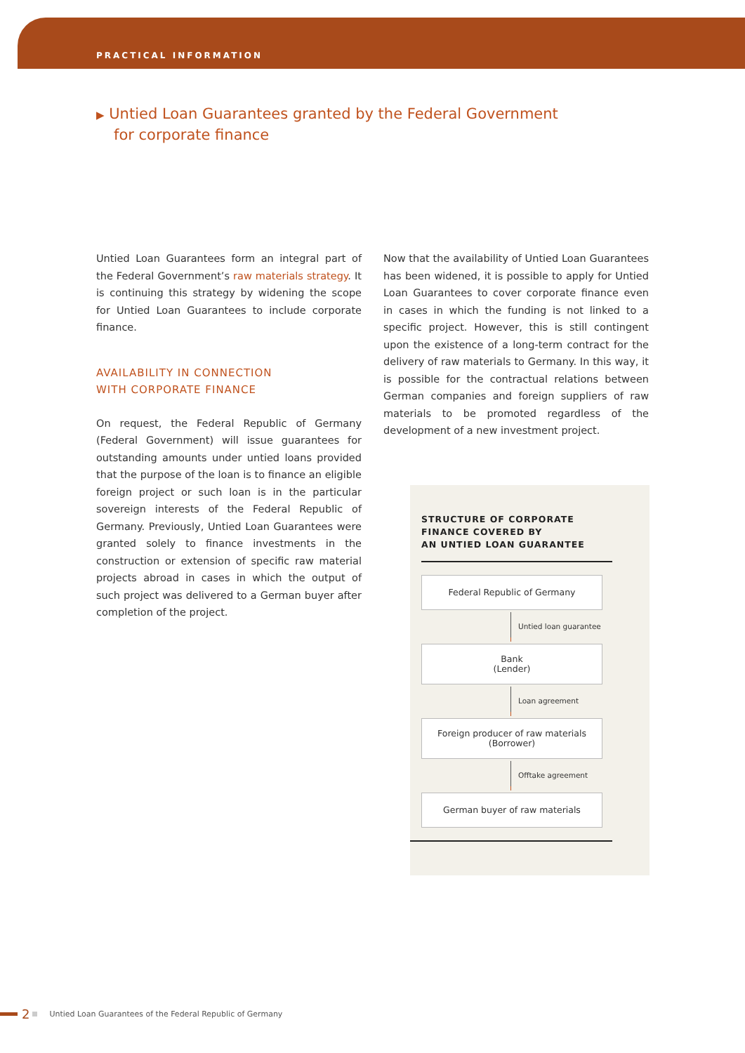PRACTICAL INFORMATION
▶ Untied Loan Guarantees granted by the Federal Government
for corporate finance
Untied Loan Guarantees form an integral part of the Federal Government’s raw materials strategy. It is continuing this strategy by widening the scope for Untied Loan Guarantees to include corporate finance.
AVAILABILITY IN CONNECTION
WITH CORPORATE FINANCE
On request, the Federal Republic of Germany (Federal Government) will issue guarantees for outstanding amounts under untied loans provided that the purpose of the loan is to finance an eligible foreign project or such loan is in the particular sovereign interests of the Federal Republic of Germany. Previously, Untied Loan Guarantees were granted solely to finance investments in the construction or extension of specific raw material projects abroad in cases in which the output of such project was delivered to a German buyer after completion of the project.
Now that the availability of Untied Loan Guarantees has been widened, it is possible to apply for Untied Loan Guarantees to cover corporate finance even in cases in which the funding is not linked to a specific project. However, this is still contingent upon the existence of a long-term contract for the delivery of raw materials to Germany. In this way, it is possible for the contractual relations between German companies and foreign suppliers of raw materials to be promoted regardless of the development of a new investment project.
STRUCTURE OF CORPORATE
FINANCE COVERED BY
AN UNTIED LOAN GUARANTEE
Federal Republic of Germany
Untied loan guarantee
Bank
(Lender)
Loan agreement
Foreign producer of raw materials
(Borrower)
Offtake agreement
German buyer of raw materials
2 Untied Loan Guarantees of the Federal Republic of Germany